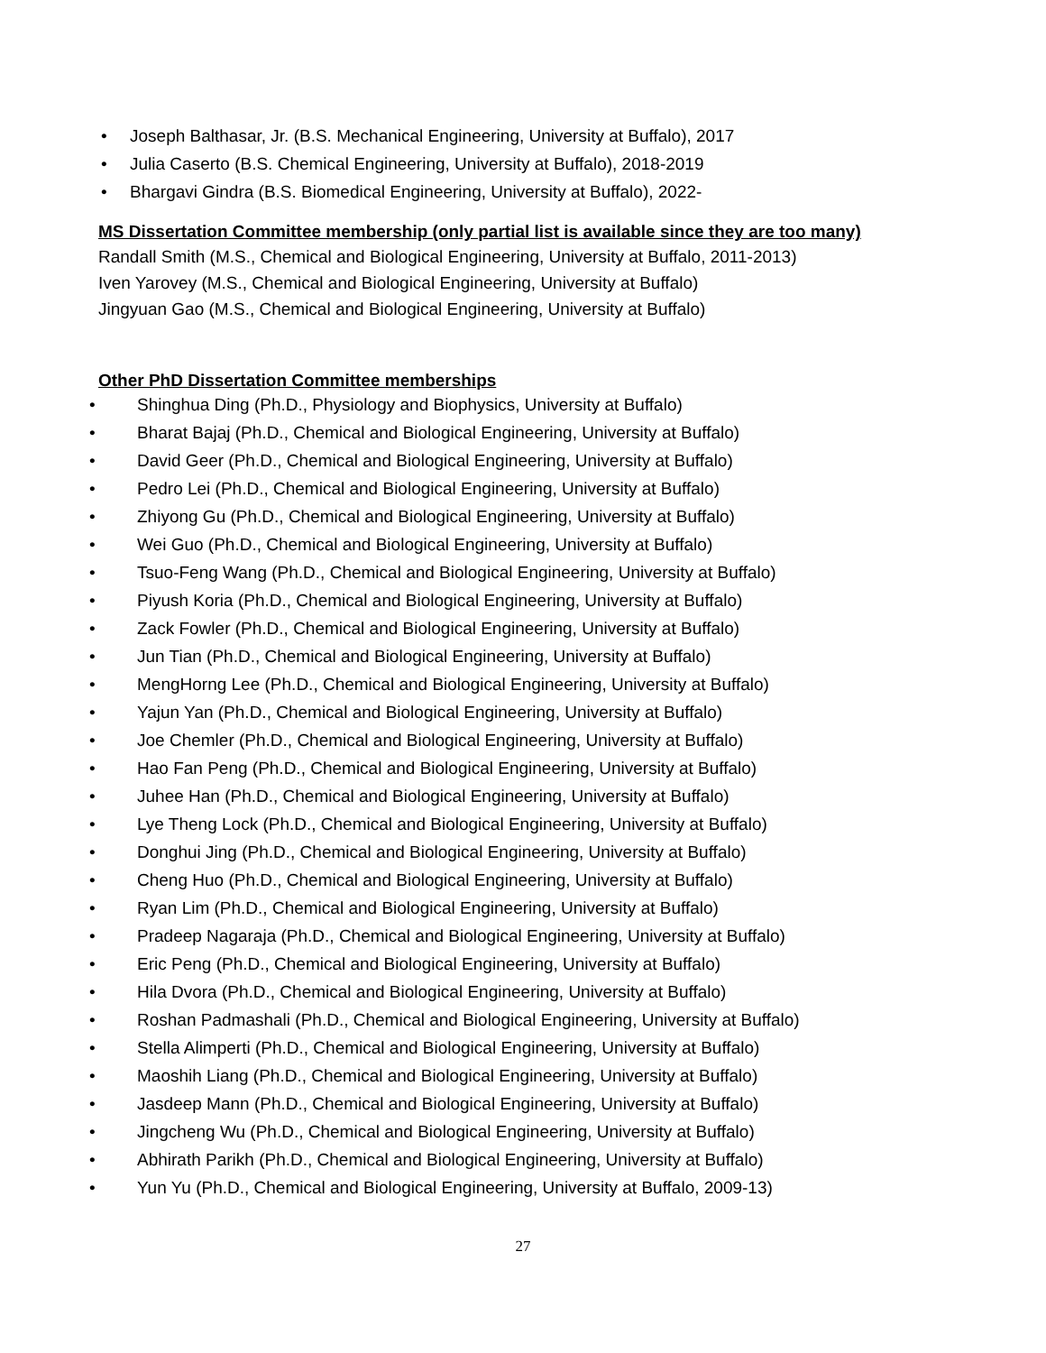• Joseph Balthasar, Jr. (B.S. Mechanical Engineering, University at Buffalo), 2017
• Julia Caserto (B.S. Chemical Engineering, University at Buffalo), 2018-2019
• Bhargavi Gindra (B.S. Biomedical Engineering, University at Buffalo), 2022-
MS Dissertation Committee membership (only partial list is available since they are too many)
Randall Smith (M.S., Chemical and Biological Engineering, University at Buffalo, 2011-2013)
Iven Yarovey (M.S., Chemical and Biological Engineering, University at Buffalo)
Jingyuan Gao (M.S., Chemical and Biological Engineering, University at Buffalo)
Other PhD Dissertation Committee memberships
• Shinghua Ding (Ph.D., Physiology and Biophysics, University at Buffalo)
• Bharat Bajaj (Ph.D., Chemical and Biological Engineering, University at Buffalo)
• David Geer (Ph.D., Chemical and Biological Engineering, University at Buffalo)
• Pedro Lei (Ph.D., Chemical and Biological Engineering, University at Buffalo)
• Zhiyong Gu (Ph.D., Chemical and Biological Engineering, University at Buffalo)
• Wei Guo (Ph.D., Chemical and Biological Engineering, University at Buffalo)
• Tsuo-Feng Wang (Ph.D., Chemical and Biological Engineering, University at Buffalo)
• Piyush Koria (Ph.D., Chemical and Biological Engineering, University at Buffalo)
• Zack Fowler (Ph.D., Chemical and Biological Engineering, University at Buffalo)
• Jun Tian (Ph.D., Chemical and Biological Engineering, University at Buffalo)
• MengHorng Lee (Ph.D., Chemical and Biological Engineering, University at Buffalo)
• Yajun Yan (Ph.D., Chemical and Biological Engineering, University at Buffalo)
• Joe Chemler (Ph.D., Chemical and Biological Engineering, University at Buffalo)
• Hao Fan Peng (Ph.D., Chemical and Biological Engineering, University at Buffalo)
• Juhee Han (Ph.D., Chemical and Biological Engineering, University at Buffalo)
• Lye Theng Lock (Ph.D., Chemical and Biological Engineering, University at Buffalo)
• Donghui Jing (Ph.D., Chemical and Biological Engineering, University at Buffalo)
• Cheng Huo (Ph.D., Chemical and Biological Engineering, University at Buffalo)
• Ryan Lim (Ph.D., Chemical and Biological Engineering, University at Buffalo)
• Pradeep Nagaraja (Ph.D., Chemical and Biological Engineering, University at Buffalo)
• Eric Peng (Ph.D., Chemical and Biological Engineering, University at Buffalo)
• Hila Dvora (Ph.D., Chemical and Biological Engineering, University at Buffalo)
• Roshan Padmashali (Ph.D., Chemical and Biological Engineering, University at Buffalo)
• Stella Alimperti (Ph.D., Chemical and Biological Engineering, University at Buffalo)
• Maoshih Liang (Ph.D., Chemical and Biological Engineering, University at Buffalo)
• Jasdeep Mann (Ph.D., Chemical and Biological Engineering, University at Buffalo)
• Jingcheng Wu (Ph.D., Chemical and Biological Engineering, University at Buffalo)
• Abhirath Parikh (Ph.D., Chemical and Biological Engineering, University at Buffalo)
• Yun Yu (Ph.D., Chemical and Biological Engineering, University at Buffalo, 2009-13)
27